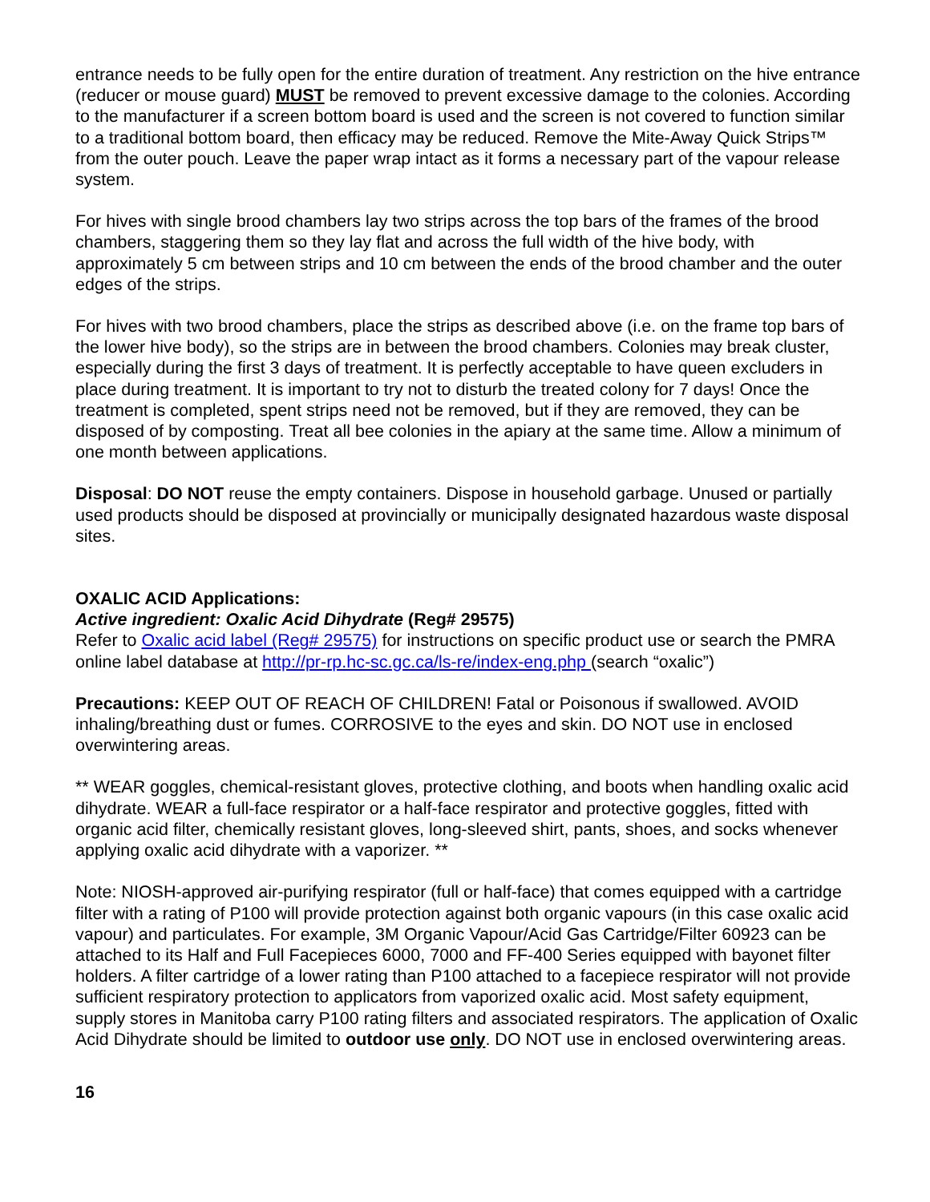entrance needs to be fully open for the entire duration of treatment. Any restriction on the hive entrance (reducer or mouse guard) MUST be removed to prevent excessive damage to the colonies. According to the manufacturer if a screen bottom board is used and the screen is not covered to function similar to a traditional bottom board, then efficacy may be reduced. Remove the Mite-Away Quick Strips™ from the outer pouch. Leave the paper wrap intact as it forms a necessary part of the vapour release system.
For hives with single brood chambers lay two strips across the top bars of the frames of the brood chambers, staggering them so they lay flat and across the full width of the hive body, with approximately 5 cm between strips and 10 cm between the ends of the brood chamber and the outer edges of the strips.
For hives with two brood chambers, place the strips as described above (i.e. on the frame top bars of the lower hive body), so the strips are in between the brood chambers. Colonies may break cluster, especially during the first 3 days of treatment. It is perfectly acceptable to have queen excluders in place during treatment. It is important to try not to disturb the treated colony for 7 days! Once the treatment is completed, spent strips need not be removed, but if they are removed, they can be disposed of by composting. Treat all bee colonies in the apiary at the same time. Allow a minimum of one month between applications.
Disposal: DO NOT reuse the empty containers. Dispose in household garbage. Unused or partially used products should be disposed at provincially or municipally designated hazardous waste disposal sites.
OXALIC ACID Applications:
Active ingredient: Oxalic Acid Dihydrate (Reg# 29575)
Refer to Oxalic acid label (Reg# 29575) for instructions on specific product use or search the PMRA online label database at http://pr-rp.hc-sc.gc.ca/ls-re/index-eng.php (search “oxalic”)
Precautions: KEEP OUT OF REACH OF CHILDREN! Fatal or Poisonous if swallowed. AVOID inhaling/breathing dust or fumes. CORROSIVE to the eyes and skin. DO NOT use in enclosed overwintering areas.
** WEAR goggles, chemical-resistant gloves, protective clothing, and boots when handling oxalic acid dihydrate. WEAR a full-face respirator or a half-face respirator and protective goggles, fitted with organic acid filter, chemically resistant gloves, long-sleeved shirt, pants, shoes, and socks whenever applying oxalic acid dihydrate with a vaporizer. **
Note: NIOSH-approved air-purifying respirator (full or half-face) that comes equipped with a cartridge filter with a rating of P100 will provide protection against both organic vapours (in this case oxalic acid vapour) and particulates. For example, 3M Organic Vapour/Acid Gas Cartridge/Filter 60923 can be attached to its Half and Full Facepieces 6000, 7000 and FF-400 Series equipped with bayonet filter holders. A filter cartridge of a lower rating than P100 attached to a facepiece respirator will not provide sufficient respiratory protection to applicators from vaporized oxalic acid. Most safety equipment, supply stores in Manitoba carry P100 rating filters and associated respirators. The application of Oxalic Acid Dihydrate should be limited to outdoor use only. DO NOT use in enclosed overwintering areas.
16